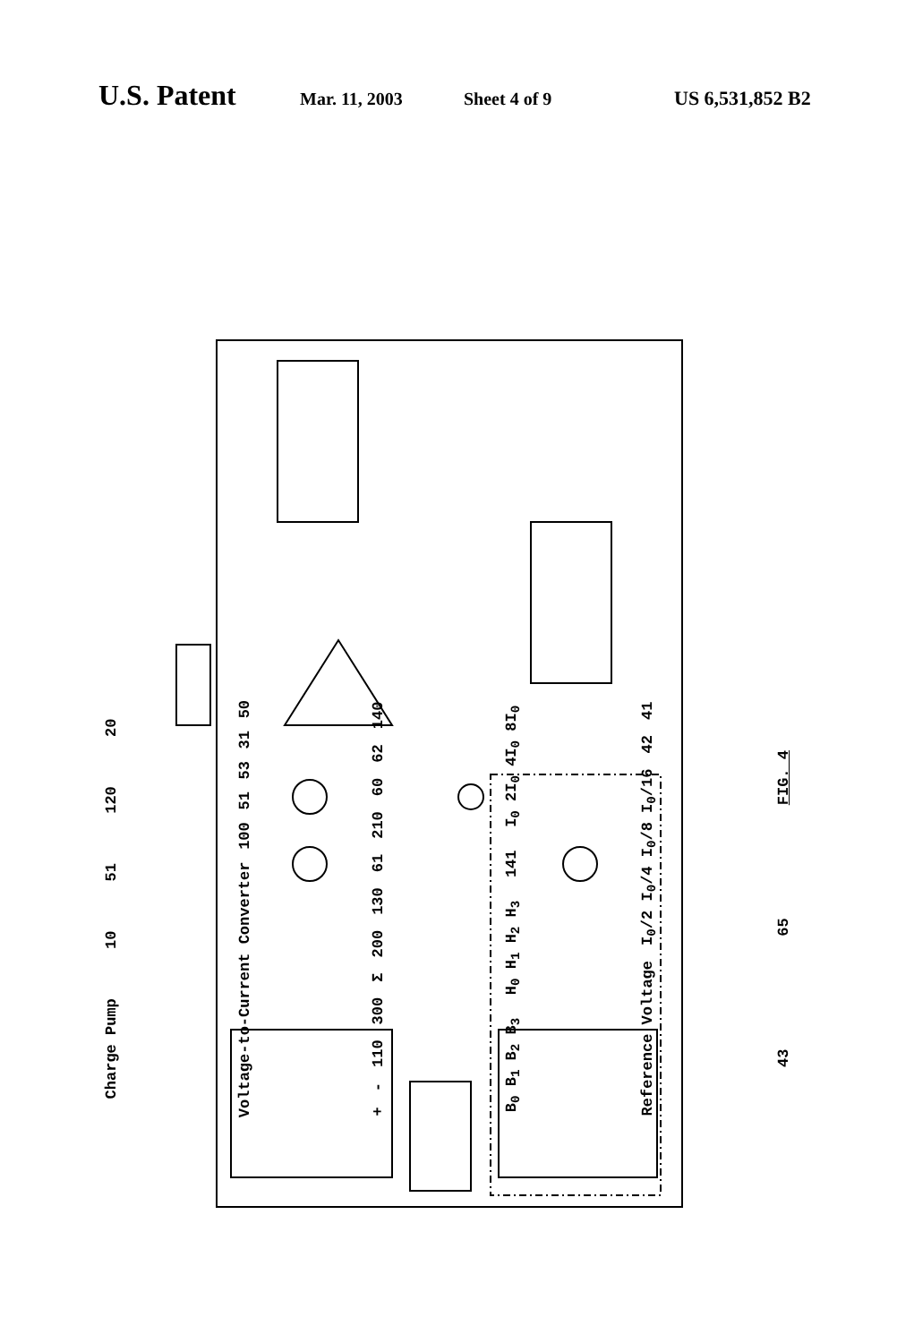U.S. Patent Mar. 11, 2003 Sheet 4 of 9 US 6,531,852 B2
Charge Pump 10 51 120 20 Voltage-to-Current Converter 100 51 53 31 50 + - 110 300 Σ 200 130 61 210 60 62 140 B<sub>0</sub> B<sub>1</sub> B<sub>2</sub> B<sub>3</sub> H<sub>0</sub> H<sub>1</sub> H<sub>2</sub> H<sub>3</sub> 141 I<sub>0</sub> 2I<sub>0</sub> 4I<sub>0</sub> 8I<sub>0</sub> Reference Voltage I<sub>0</sub>/2 I<sub>0</sub>/4 I<sub>0</sub>/8 I<sub>0</sub>/16 42 41 43 65 FIG. 4